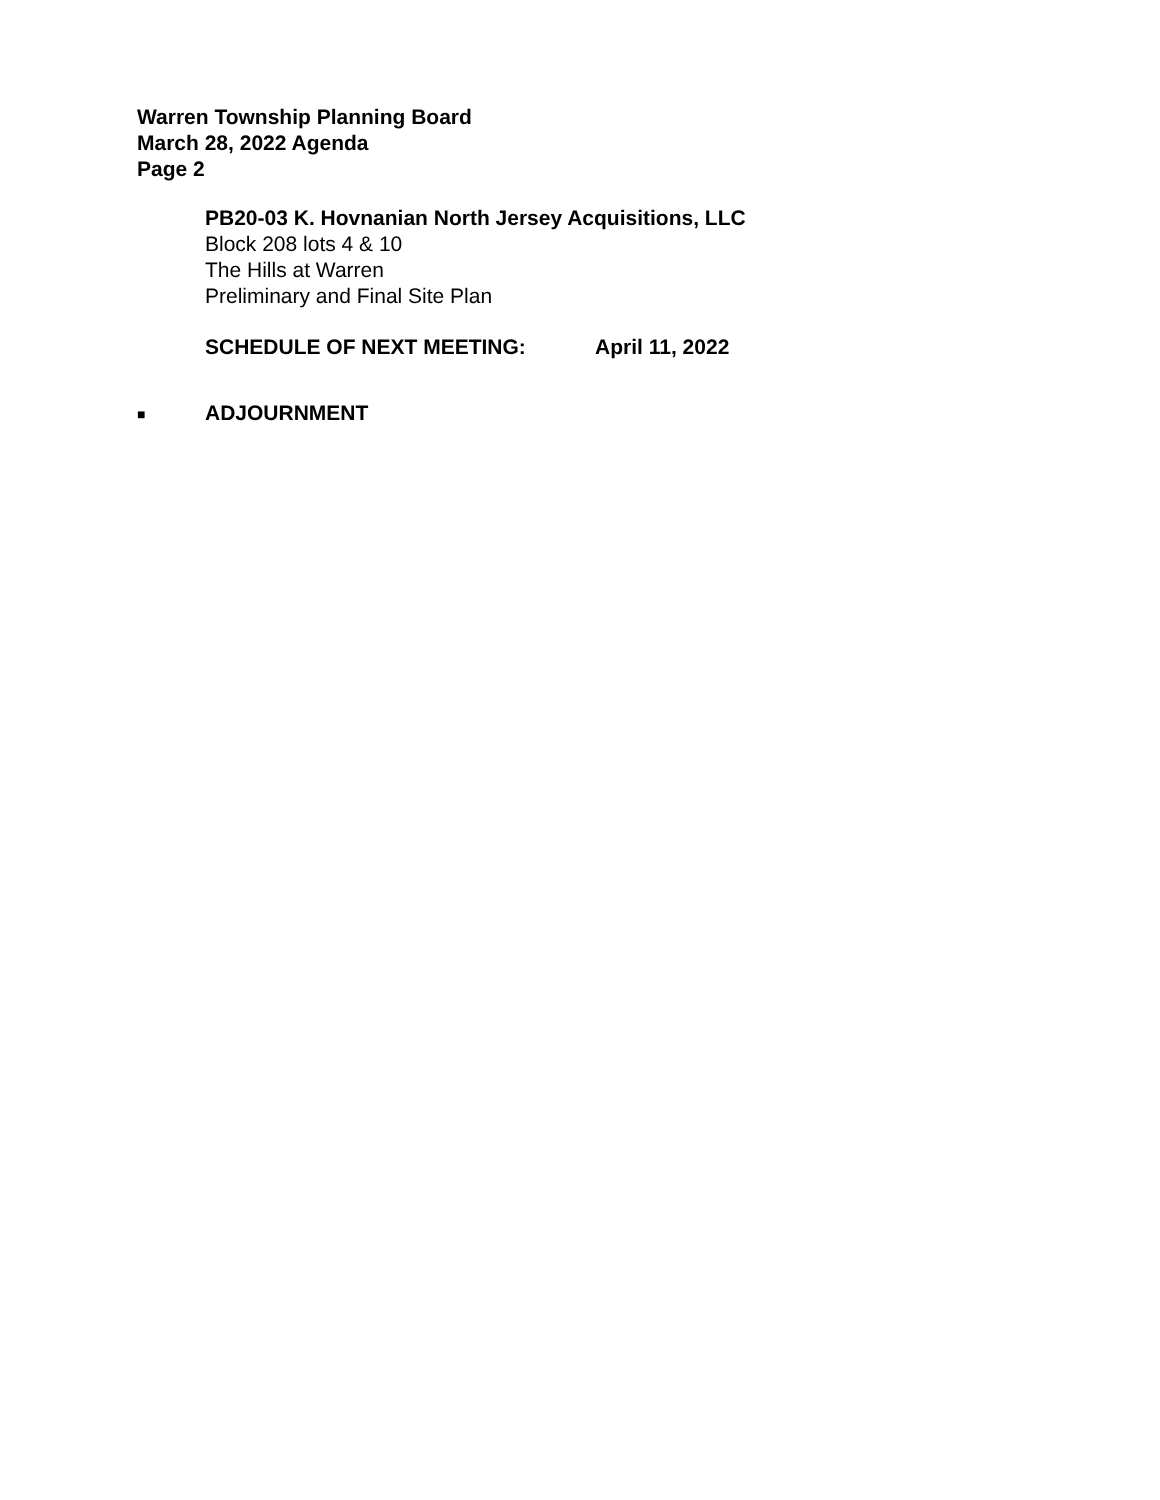Warren Township Planning Board
March 28, 2022 Agenda
Page 2
PB20-03 K. Hovnanian North Jersey Acquisitions, LLC
Block 208 lots 4 & 10
The Hills at Warren
Preliminary and Final Site Plan
SCHEDULE OF NEXT MEETING: April 11, 2022
■
ADJOURNMENT